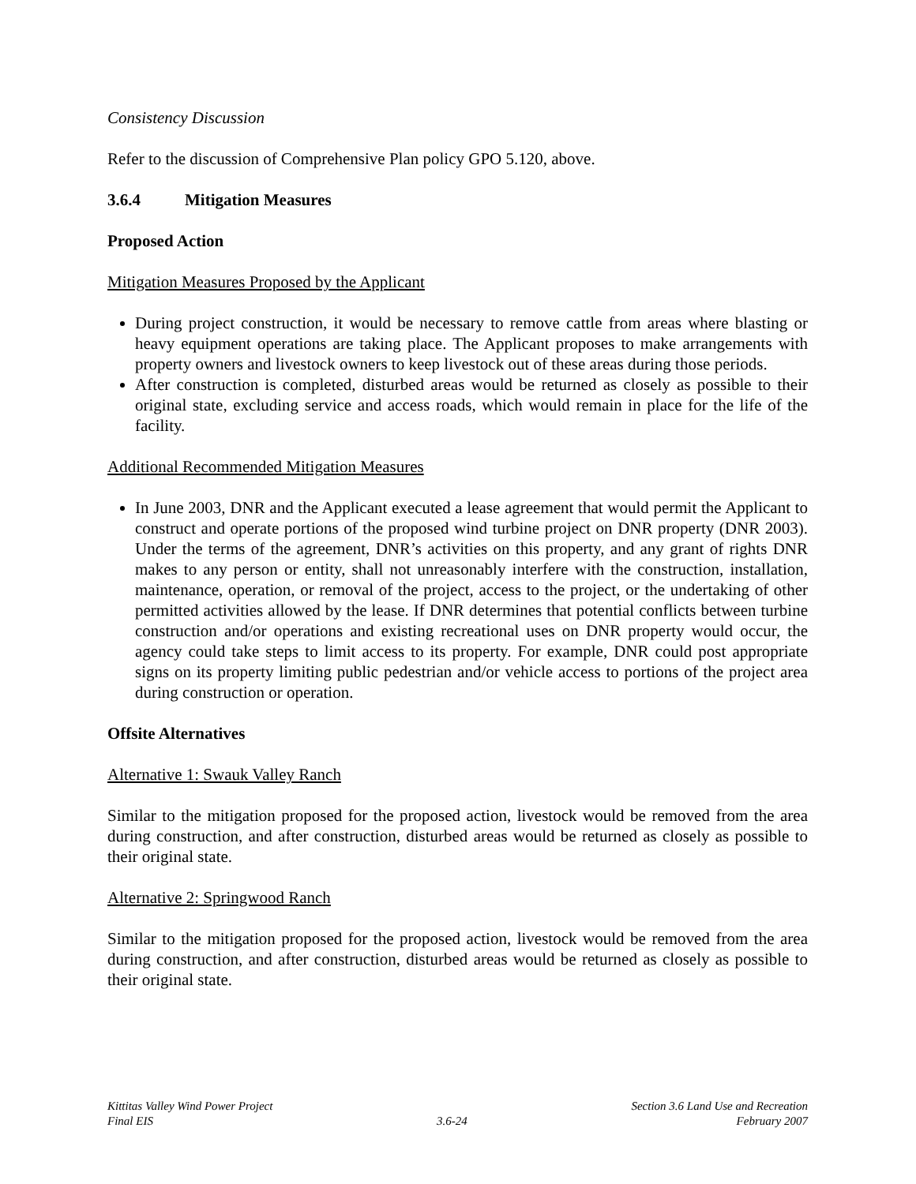Consistency Discussion
Refer to the discussion of Comprehensive Plan policy GPO 5.120, above.
3.6.4 Mitigation Measures
Proposed Action
Mitigation Measures Proposed by the Applicant
During project construction, it would be necessary to remove cattle from areas where blasting or heavy equipment operations are taking place. The Applicant proposes to make arrangements with property owners and livestock owners to keep livestock out of these areas during those periods.
After construction is completed, disturbed areas would be returned as closely as possible to their original state, excluding service and access roads, which would remain in place for the life of the facility.
Additional Recommended Mitigation Measures
In June 2003, DNR and the Applicant executed a lease agreement that would permit the Applicant to construct and operate portions of the proposed wind turbine project on DNR property (DNR 2003). Under the terms of the agreement, DNR’s activities on this property, and any grant of rights DNR makes to any person or entity, shall not unreasonably interfere with the construction, installation, maintenance, operation, or removal of the project, access to the project, or the undertaking of other permitted activities allowed by the lease. If DNR determines that potential conflicts between turbine construction and/or operations and existing recreational uses on DNR property would occur, the agency could take steps to limit access to its property. For example, DNR could post appropriate signs on its property limiting public pedestrian and/or vehicle access to portions of the project area during construction or operation.
Offsite Alternatives
Alternative 1: Swauk Valley Ranch
Similar to the mitigation proposed for the proposed action, livestock would be removed from the area during construction, and after construction, disturbed areas would be returned as closely as possible to their original state.
Alternative 2: Springwood Ranch
Similar to the mitigation proposed for the proposed action, livestock would be removed from the area during construction, and after construction, disturbed areas would be returned as closely as possible to their original state.
Kittitas Valley Wind Power Project
Final EIS
3.6-24
Section 3.6 Land Use and Recreation
February 2007